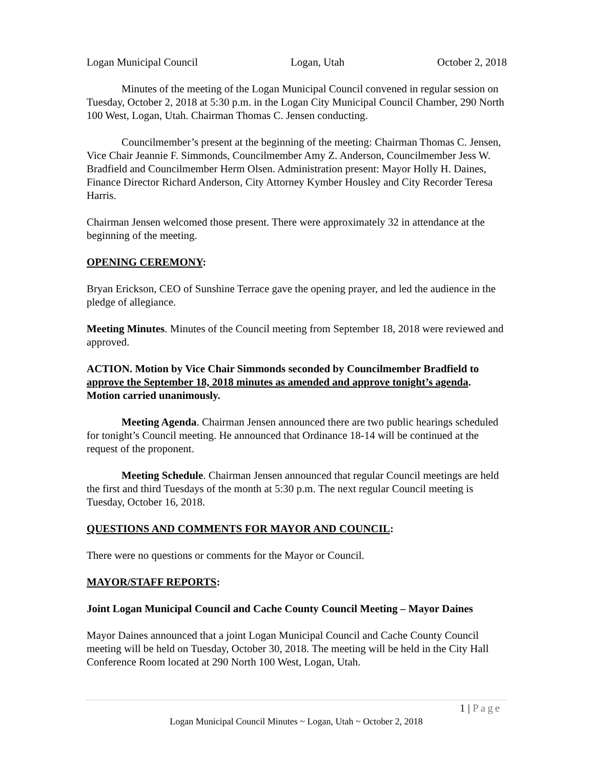Logan Municipal Council Logan, Utah October 2, 2018
Minutes of the meeting of the Logan Municipal Council convened in regular session on Tuesday, October 2, 2018 at 5:30 p.m. in the Logan City Municipal Council Chamber, 290 North 100 West, Logan, Utah. Chairman Thomas C. Jensen conducting.
Councilmember’s present at the beginning of the meeting: Chairman Thomas C. Jensen, Vice Chair Jeannie F. Simmonds, Councilmember Amy Z. Anderson, Councilmember Jess W. Bradfield and Councilmember Herm Olsen. Administration present: Mayor Holly H. Daines, Finance Director Richard Anderson, City Attorney Kymber Housley and City Recorder Teresa Harris.
Chairman Jensen welcomed those present. There were approximately 32 in attendance at the beginning of the meeting.
OPENING CEREMONY:
Bryan Erickson, CEO of Sunshine Terrace gave the opening prayer, and led the audience in the pledge of allegiance.
Meeting Minutes. Minutes of the Council meeting from September 18, 2018 were reviewed and approved.
ACTION. Motion by Vice Chair Simmonds seconded by Councilmember Bradfield to approve the September 18, 2018 minutes as amended and approve tonight’s agenda. Motion carried unanimously.
Meeting Agenda. Chairman Jensen announced there are two public hearings scheduled for tonight’s Council meeting. He announced that Ordinance 18-14 will be continued at the request of the proponent.
Meeting Schedule. Chairman Jensen announced that regular Council meetings are held the first and third Tuesdays of the month at 5:30 p.m. The next regular Council meeting is Tuesday, October 16, 2018.
QUESTIONS AND COMMENTS FOR MAYOR AND COUNCIL:
There were no questions or comments for the Mayor or Council.
MAYOR/STAFF REPORTS:
Joint Logan Municipal Council and Cache County Council Meeting – Mayor Daines
Mayor Daines announced that a joint Logan Municipal Council and Cache County Council meeting will be held on Tuesday, October 30, 2018. The meeting will be held in the City Hall Conference Room located at 290 North 100 West, Logan, Utah.
1 | Page
Logan Municipal Council Minutes ~ Logan, Utah ~ October 2, 2018